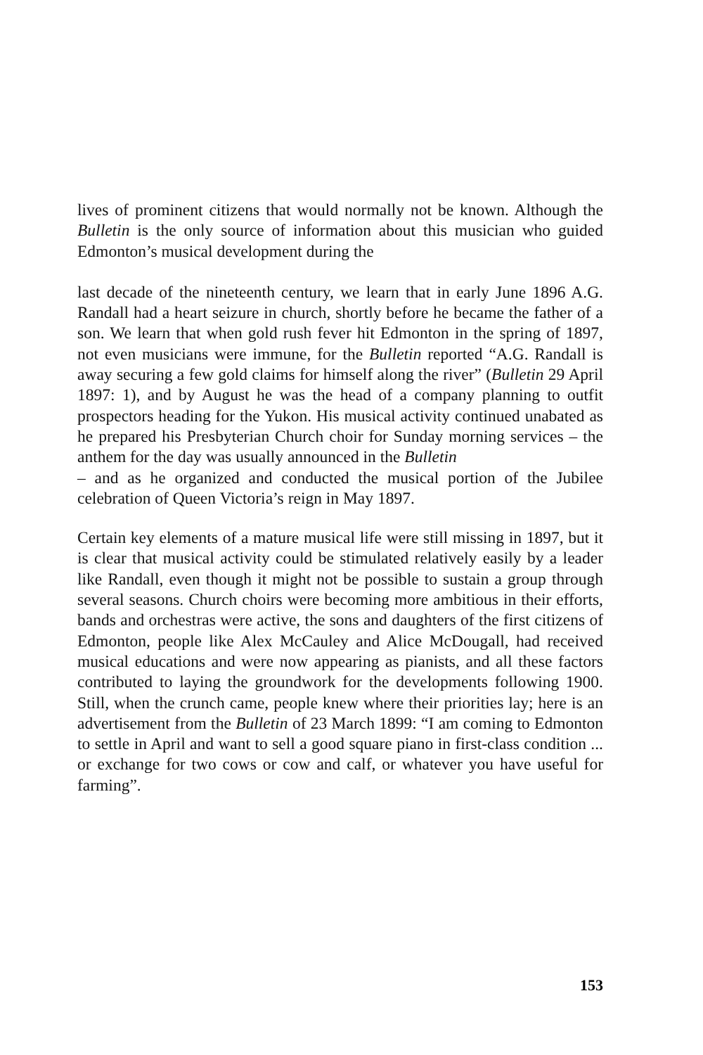lives of prominent citizens that would normally not be known. Although the Bulletin is the only source of information about this musician who guided Edmonton’s musical development during the
last decade of the nineteenth century, we learn that in early June 1896 A.G. Randall had a heart seizure in church, shortly before he became the father of a son. We learn that when gold rush fever hit Edmonton in the spring of 1897, not even musicians were immune, for the Bulletin reported “A.G. Randall is away securing a few gold claims for himself along the river” (Bulletin 29 April 1897: 1), and by August he was the head of a company planning to outfit prospectors heading for the Yukon. His musical activity continued unabated as he prepared his Presbyterian Church choir for Sunday morning services – the anthem for the day was usually announced in the Bulletin
– and as he organized and conducted the musical portion of the Jubilee celebration of Queen Victoria’s reign in May 1897.
Certain key elements of a mature musical life were still missing in 1897, but it is clear that musical activity could be stimulated relatively easily by a leader like Randall, even though it might not be possible to sustain a group through several seasons. Church choirs were becoming more ambitious in their efforts, bands and orchestras were active, the sons and daughters of the first citizens of Edmonton, people like Alex McCauley and Alice McDougall, had received musical educations and were now appearing as pianists, and all these factors contributed to laying the groundwork for the developments following 1900. Still, when the crunch came, people knew where their priorities lay; here is an advertisement from the Bulletin of 23 March 1899: “I am coming to Edmonton to settle in April and want to sell a good square piano in first-class condition ... or exchange for two cows or cow and calf, or whatever you have useful for farming”.
153